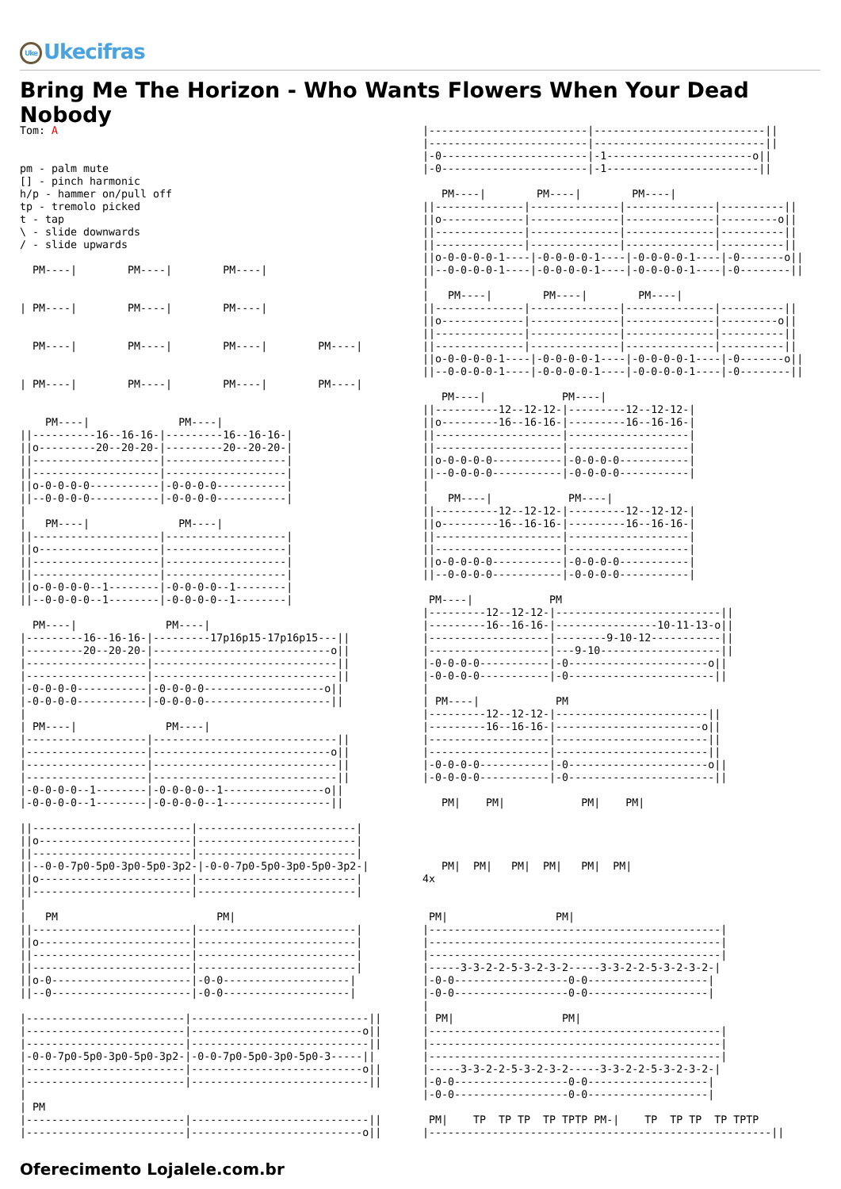Uke Ukecifras
Bring Me The Horizon - Who Wants Flowers When Your Dead Nobody
Tom: A


pm - palm mute
[] - pinch harmonic
h/p - hammer on/pull off
tp - tremolo picked
t - tap
\ - slide downwards
/ - slide upwards

  PM----|        PM----|        PM----|


| PM----|        PM----|        PM----|


  PM----|        PM----|        PM----|        PM----|


| PM----|        PM----|        PM----|        PM----|


    PM----|              PM----|
||----------16--16-16-|---------16--16-16-|
||o---------20--20-20-|---------20--20-20-|
||--------------------|-------------------|
||--------------------|-------------------|
||o-0-0-0-0-----------|-0-0-0-0-----------|
||--0-0-0-0-----------|-0-0-0-0-----------|
|
|   PM----|              PM----|
||--------------------|-------------------|
||o-------------------|-------------------|
||--------------------|-------------------|
||--------------------|-------------------|
||o-0-0-0-0--1--------|-0-0-0-0--1--------|
||--0-0-0-0--1--------|-0-0-0-0--1--------|

  PM----|              PM----|
|---------16--16-16-|---------17p16p15-17p16p15---||
|---------20--20-20-|----------------------------o||
|-------------------|-----------------------------||
|-------------------|-----------------------------||
|-0-0-0-0-----------|-0-0-0-0-------------------o||
|-0-0-0-0-----------|-0-0-0-0--------------------||
|
| PM----|              PM----|
|-------------------|-----------------------------||
|-------------------|----------------------------o||
|-------------------|-----------------------------||
|-------------------|-----------------------------||
|-0-0-0-0--1--------|-0-0-0-0--1----------------o||
|-0-0-0-0--1--------|-0-0-0-0--1-----------------||

||-------------------------|-------------------------|
||o------------------------|-------------------------|
||-------------------------|-------------------------|
||--0-0-7p0-5p0-3p0-5p0-3p2-|-0-0-7p0-5p0-3p0-5p0-3p2-|
||o------------------------|-------------------------|
||-------------------------|-------------------------|
|
|   PM                         PM|
||-------------------------|-------------------------|
||o------------------------|-------------------------|
||-------------------------|-------------------------|
||-------------------------|-------------------------|
||o-0----------------------|-0-0--------------------|
||--0----------------------|-0-0--------------------|

|-------------------------|----------------------------||
|-------------------------|---------------------------o||
|-------------------------|----------------------------||
|-0-0-7p0-5p0-3p0-5p0-3p2-|-0-0-7p0-5p0-3p0-5p0-3-----||
|-------------------------|---------------------------o||
|-------------------------|----------------------------||
|
| PM
|-------------------------|----------------------------||
|-------------------------|---------------------------o||
|-------------------------|---------------------------||
|-------------------------|---------------------------||
|-0-----------------------|-1-----------------------o||
|-0-----------------------|-1------------------------||

   PM----|        PM----|        PM----|
||--------------|--------------|--------------|----------||
||o-------------|--------------|--------------|---------o||
||--------------|--------------|--------------|----------||
||--------------|--------------|--------------|----------||
||o-0-0-0-0-1----|-0-0-0-0-1----|-0-0-0-0-1----|-0-------o||
||--0-0-0-0-1----|-0-0-0-0-1----|-0-0-0-0-1----|-0--------||
|
|   PM----|        PM----|        PM----|
||--------------|--------------|--------------|----------||
||o-------------|--------------|--------------|---------o||
||--------------|--------------|--------------|----------||
||--------------|--------------|--------------|----------||
||o-0-0-0-0-1----|-0-0-0-0-1----|-0-0-0-0-1----|-0-------o||
||--0-0-0-0-1----|-0-0-0-0-1----|-0-0-0-0-1----|-0--------||

   PM----|            PM----|
||----------12--12-12-|---------12--12-12-|
||o---------16--16-16-|---------16--16-16-|
||--------------------|-------------------|
||--------------------|-------------------|
||o-0-0-0-0-----------|-0-0-0-0-----------|
||--0-0-0-0-----------|-0-0-0-0-----------|
|
|   PM----|            PM----|
||----------12--12-12-|---------12--12-12-|
||o---------16--16-16-|---------16--16-16-|
||--------------------|-------------------|
||--------------------|-------------------|
||o-0-0-0-0-----------|-0-0-0-0-----------|
||--0-0-0-0-----------|-0-0-0-0-----------|

 PM----|            PM
|---------12--12-12-|--------------------------||
|---------16--16-16-|----------------10-11-13-o||
|-------------------|--------9-10-12-----------||
|-------------------|---9-10-------------------||
|-0-0-0-0-----------|-0----------------------o||
|-0-0-0-0-----------|-0-----------------------||
|
| PM----|            PM
|---------12--12-12-|------------------------||
|---------16--16-16-|-----------------------o||
|-------------------|------------------------||
|-------------------|------------------------||
|-0-0-0-0-----------|-0----------------------o||
|-0-0-0-0-----------|-0-----------------------||

   PM|    PM|            PM|    PM|




   PM|  PM|   PM|  PM|   PM|  PM|
4x


 PM|                 PM|
|----------------------------------------------|
|----------------------------------------------|
|----------------------------------------------|
|-----3-3-2-2-5-3-2-3-2-----3-3-2-2-5-3-2-3-2-|
|-0-0------------------0-0-------------------|
|-0-0------------------0-0-------------------|
|
| PM|                 PM|
|----------------------------------------------|
|----------------------------------------------|
|----------------------------------------------|
|-----3-3-2-2-5-3-2-3-2-----3-3-2-2-5-3-2-3-2-|
|-0-0------------------0-0-------------------|
|-0-0------------------0-0-------------------|

 PM|    TP  TP TP  TP TPTP PM-|    TP  TP TP  TP TPTP
|------------------------------------------------------||
Oferecimento Lojalele.com.br